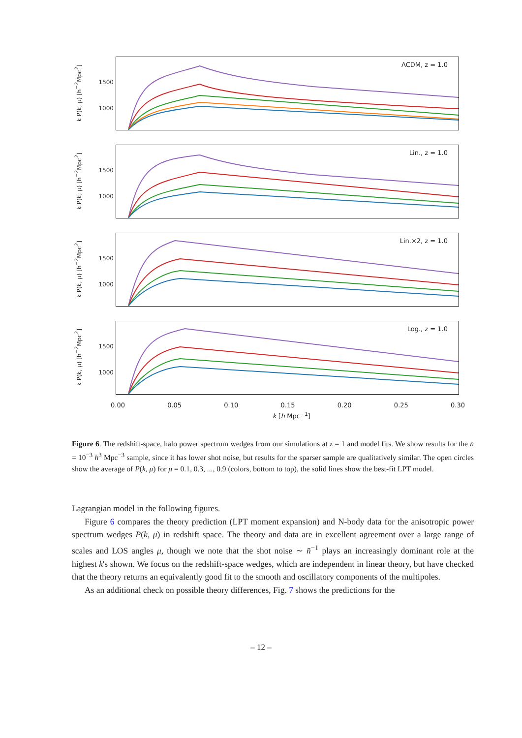k P(k, μ) [h<sup>−2</sup>Mpc<sup>2</sup>]
1500
1000
ΛCDM, z = 1.0
k P(k, μ) [h<sup>−2</sup>Mpc<sup>2</sup>]
1500
1000
Lin., z = 1.0
k P(k, μ) [h<sup>−2</sup>Mpc<sup>2</sup>]
1500
1000
Lin.×2, z = 1.0
k P(k, μ) [h<sup>−2</sup>Mpc<sup>2</sup>]
1500
1000
Log., z = 1.0
0.00 0.05 0.10 0.15 0.20 0.25 0.30
k [h Mpc<sup>−1</sup>]
Figure 6. The redshift-space, halo power spectrum wedges from our simulations at z = 1 and model fits. We show results for the n̄ = 10<sup>−3</sup> h<sup>3</sup> Mpc<sup>−3</sup> sample, since it has lower shot noise, but results for the sparser sample are qualitatively similar. The open circles show the average of P(k, μ) for μ = 0.1, 0.3, ..., 0.9 (colors, bottom to top), the solid lines show the best-fit LPT model.
Lagrangian model in the following figures.
Figure 6 compares the theory prediction (LPT moment expansion) and N-body data for the anisotropic power spectrum wedges P(k, μ) in redshift space. The theory and data are in excellent agreement over a large range of scales and LOS angles μ, though we note that the shot noise ∼ n̄<sup>−1</sup> plays an increasingly dominant role at the highest k's shown. We focus on the redshift-space wedges, which are independent in linear theory, but have checked that the theory returns an equivalently good fit to the smooth and oscillatory components of the multipoles.
As an additional check on possible theory differences, Fig. 7 shows the predictions for the
– 12 –